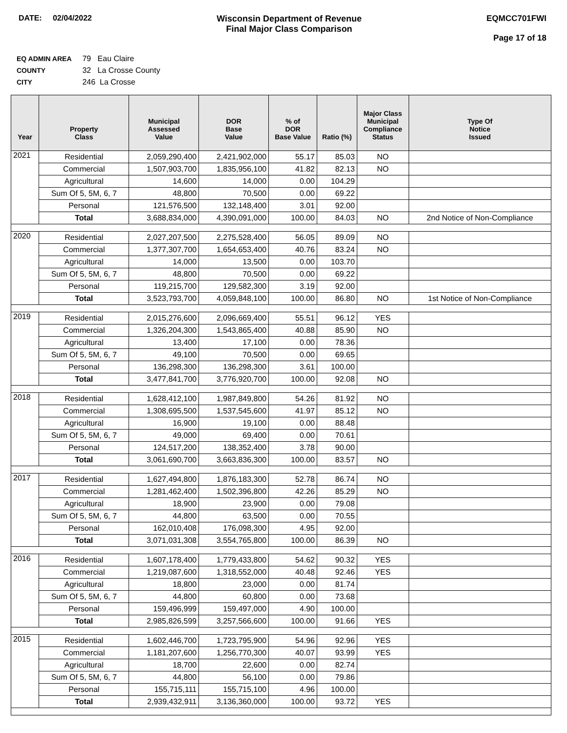DATE: 02/04/2022 Wisconsin Department of Revenue
Final Major Class Comparison
EQMCC701FWI
Page 17 of 18
EQ ADMIN AREA 79 Eau Claire
COUNTY 32 La Crosse County
CITY 246 La Crosse
| Year | Property Class | Municipal Assessed Value | DOR Base Value | % of DOR Base Value | Ratio (%) | Major Class Municipal Compliance Status | Type Of Notice Issued |
| --- | --- | --- | --- | --- | --- | --- | --- |
| 2021 | Residential | 2,059,290,400 | 2,421,902,000 | 55.17 | 85.03 | NO | |
| | Commercial | 1,507,903,700 | 1,835,956,100 | 41.82 | 82.13 | NO | |
| | Agricultural | 14,600 | 14,000 | 0.00 | 104.29 | | |
| | Sum Of 5, 5M, 6, 7 | 48,800 | 70,500 | 0.00 | 69.22 | | |
| | Personal | 121,576,500 | 132,148,400 | 3.01 | 92.00 | | |
| | Total | 3,688,834,000 | 4,390,091,000 | 100.00 | 84.03 | NO | 2nd Notice of Non-Compliance |
| 2020 | Residential | 2,027,207,500 | 2,275,528,400 | 56.05 | 89.09 | NO | |
| | Commercial | 1,377,307,700 | 1,654,653,400 | 40.76 | 83.24 | NO | |
| | Agricultural | 14,000 | 13,500 | 0.00 | 103.70 | | |
| | Sum Of 5, 5M, 6, 7 | 48,800 | 70,500 | 0.00 | 69.22 | | |
| | Personal | 119,215,700 | 129,582,300 | 3.19 | 92.00 | | |
| | Total | 3,523,793,700 | 4,059,848,100 | 100.00 | 86.80 | NO | 1st Notice of Non-Compliance |
| 2019 | Residential | 2,015,276,600 | 2,096,669,400 | 55.51 | 96.12 | YES | |
| | Commercial | 1,326,204,300 | 1,543,865,400 | 40.88 | 85.90 | NO | |
| | Agricultural | 13,400 | 17,100 | 0.00 | 78.36 | | |
| | Sum Of 5, 5M, 6, 7 | 49,100 | 70,500 | 0.00 | 69.65 | | |
| | Personal | 136,298,300 | 136,298,300 | 3.61 | 100.00 | | |
| | Total | 3,477,841,700 | 3,776,920,700 | 100.00 | 92.08 | NO | |
| 2018 | Residential | 1,628,412,100 | 1,987,849,800 | 54.26 | 81.92 | NO | |
| | Commercial | 1,308,695,500 | 1,537,545,600 | 41.97 | 85.12 | NO | |
| | Agricultural | 16,900 | 19,100 | 0.00 | 88.48 | | |
| | Sum Of 5, 5M, 6, 7 | 49,000 | 69,400 | 0.00 | 70.61 | | |
| | Personal | 124,517,200 | 138,352,400 | 3.78 | 90.00 | | |
| | Total | 3,061,690,700 | 3,663,836,300 | 100.00 | 83.57 | NO | |
| 2017 | Residential | 1,627,494,800 | 1,876,183,300 | 52.78 | 86.74 | NO | |
| | Commercial | 1,281,462,400 | 1,502,396,800 | 42.26 | 85.29 | NO | |
| | Agricultural | 18,900 | 23,900 | 0.00 | 79.08 | | |
| | Sum Of 5, 5M, 6, 7 | 44,800 | 63,500 | 0.00 | 70.55 | | |
| | Personal | 162,010,408 | 176,098,300 | 4.95 | 92.00 | | |
| | Total | 3,071,031,308 | 3,554,765,800 | 100.00 | 86.39 | NO | |
| 2016 | Residential | 1,607,178,400 | 1,779,433,800 | 54.62 | 90.32 | YES | |
| | Commercial | 1,219,087,600 | 1,318,552,000 | 40.48 | 92.46 | YES | |
| | Agricultural | 18,800 | 23,000 | 0.00 | 81.74 | | |
| | Sum Of 5, 5M, 6, 7 | 44,800 | 60,800 | 0.00 | 73.68 | | |
| | Personal | 159,496,999 | 159,497,000 | 4.90 | 100.00 | | |
| | Total | 2,985,826,599 | 3,257,566,600 | 100.00 | 91.66 | YES | |
| 2015 | Residential | 1,602,446,700 | 1,723,795,900 | 54.96 | 92.96 | YES | |
| | Commercial | 1,181,207,600 | 1,256,770,300 | 40.07 | 93.99 | YES | |
| | Agricultural | 18,700 | 22,600 | 0.00 | 82.74 | | |
| | Sum Of 5, 5M, 6, 7 | 44,800 | 56,100 | 0.00 | 79.86 | | |
| | Personal | 155,715,111 | 155,715,100 | 4.96 | 100.00 | | |
| | Total | 2,939,432,911 | 3,136,360,000 | 100.00 | 93.72 | YES | |